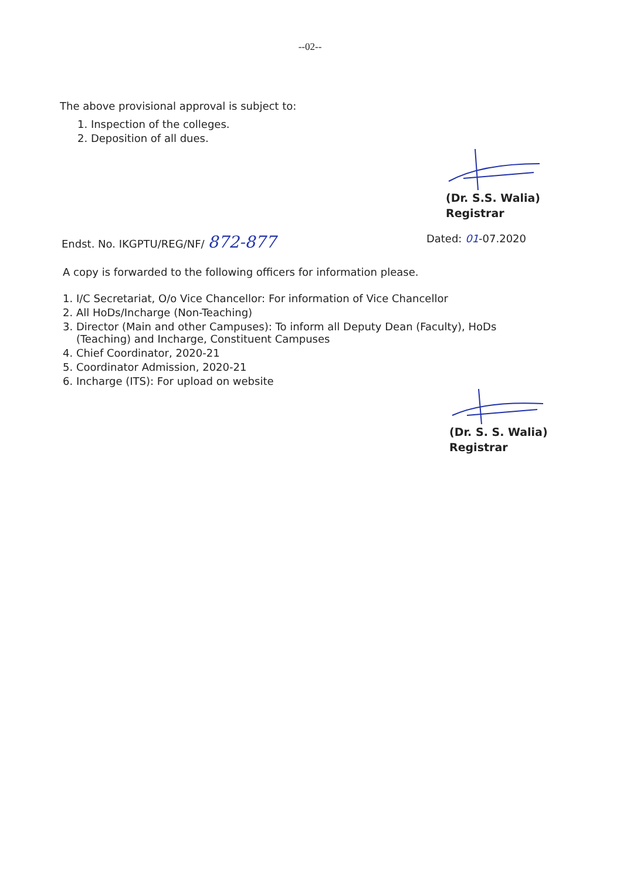--02--
The above provisional approval is subject to:
1. Inspection of the colleges.
2. Deposition of all dues.
(Dr. S.S. Walia)
Registrar
Endst. No. IKGPTU/REG/NF/ 872-877
Dated: 01-07.2020
A copy is forwarded to the following officers for information please.
1. I/C Secretariat, O/o Vice Chancellor: For information of Vice Chancellor
2. All HoDs/Incharge (Non-Teaching)
3. Director (Main and other Campuses): To inform all Deputy Dean (Faculty), HoDs
(Teaching) and Incharge, Constituent Campuses
4. Chief Coordinator, 2020-21
5. Coordinator Admission, 2020-21
6. Incharge (ITS): For upload on website
(Dr. S. S. Walia)
Registrar